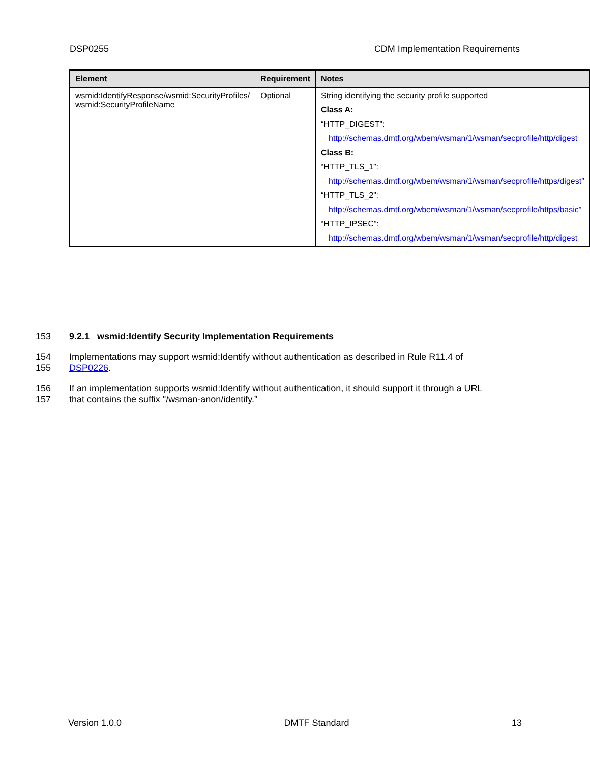DSP0255 CDM Implementation Requirements
| Element | Requirement | Notes |
| --- | --- | --- |
| wsmid:IdentifyResponse/wsmid:SecurityProfiles/ wsmid:SecurityProfileName | Optional | String identifying the security profile supported Class A: “HTTP_DIGEST”: http://schemas.dmtf.org/wbem/wsman/1/wsman/secprofile/http/digest Class B: “HTTP_TLS_1”: http://schemas.dmtf.org/wbem/wsman/1/wsman/secprofile/https/digest” “HTTP_TLS_2”: http://schemas.dmtf.org/wbem/wsman/1/wsman/secprofile/https/basic” “HTTP_IPSEC”: http://schemas.dmtf.org/wbem/wsman/1/wsman/secprofile/http/digest |
153 9.2.1 wsmid:Identify Security Implementation Requirements
154 Implementations may support wsmid:Identify without authentication as described in Rule R11.4 of
155 DSP0226.
156 If an implementation supports wsmid:Identify without authentication, it should support it through a URL
157 that contains the suffix "/wsman-anon/identify.”
Version 1.0.0 DMTF Standard 13